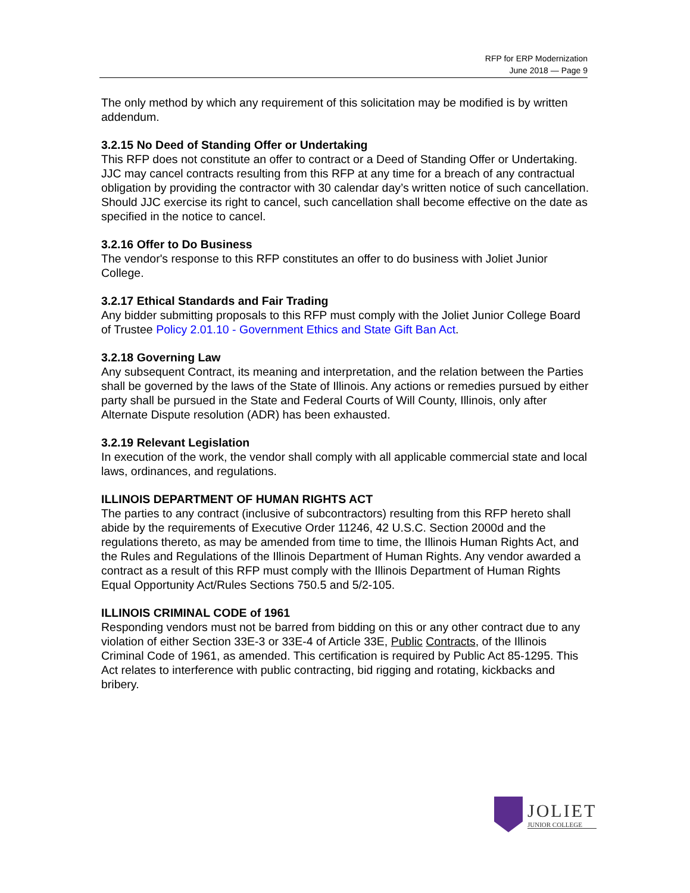RFP for ERP Modernization
June 2018 — Page 9
The only method by which any requirement of this solicitation may be modified is by written addendum.
3.2.15 No Deed of Standing Offer or Undertaking
This RFP does not constitute an offer to contract or a Deed of Standing Offer or Undertaking. JJC may cancel contracts resulting from this RFP at any time for a breach of any contractual obligation by providing the contractor with 30 calendar day’s written notice of such cancellation. Should JJC exercise its right to cancel, such cancellation shall become effective on the date as specified in the notice to cancel.
3.2.16 Offer to Do Business
The vendor's response to this RFP constitutes an offer to do business with Joliet Junior College.
3.2.17 Ethical Standards and Fair Trading
Any bidder submitting proposals to this RFP must comply with the Joliet Junior College Board of Trustee Policy 2.01.10 - Government Ethics and State Gift Ban Act.
3.2.18 Governing Law
Any subsequent Contract, its meaning and interpretation, and the relation between the Parties shall be governed by the laws of the State of Illinois. Any actions or remedies pursued by either party shall be pursued in the State and Federal Courts of Will County, Illinois, only after Alternate Dispute resolution (ADR) has been exhausted.
3.2.19 Relevant Legislation
In execution of the work, the vendor shall comply with all applicable commercial state and local laws, ordinances, and regulations.
ILLINOIS DEPARTMENT OF HUMAN RIGHTS ACT
The parties to any contract (inclusive of subcontractors) resulting from this RFP hereto shall abide by the requirements of Executive Order 11246, 42 U.S.C. Section 2000d and the regulations thereto, as may be amended from time to time, the Illinois Human Rights Act, and the Rules and Regulations of the Illinois Department of Human Rights. Any vendor awarded a contract as a result of this RFP must comply with the Illinois Department of Human Rights Equal Opportunity Act/Rules Sections 750.5 and 5/2-105.
ILLINOIS CRIMINAL CODE of 1961
Responding vendors must not be barred from bidding on this or any other contract due to any violation of either Section 33E-3 or 33E-4 of Article 33E, Public Contracts, of the Illinois Criminal Code of 1961, as amended. This certification is required by Public Act 85-1295. This Act relates to interference with public contracting, bid rigging and rotating, kickbacks and bribery.
JOLIET
JUNIOR COLLEGE